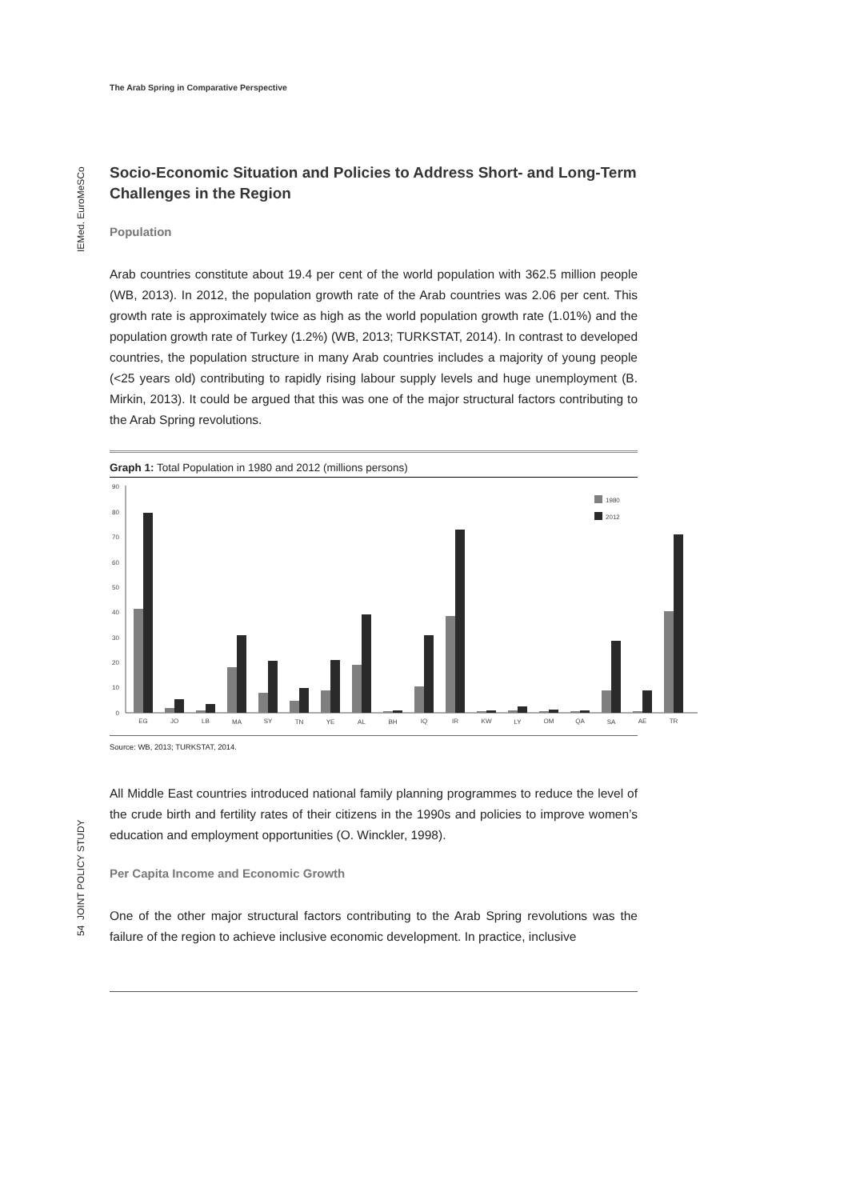IEMed. EuroMeSCo
54 JOINT POLICY STUDY
The Arab Spring in Comparative Perspective
Socio-Economic Situation and Policies to Address Short- and Long-Term Challenges in the Region
Population
Arab countries constitute about 19.4 per cent of the world population with 362.5 million people (WB, 2013). In 2012, the population growth rate of the Arab countries was 2.06 per cent. This growth rate is approximately twice as high as the world population growth rate (1.01%) and the population growth rate of Turkey (1.2%) (WB, 2013; TURKSTAT, 2014). In contrast to developed countries, the population structure in many Arab countries includes a majority of young people (<25 years old) contributing to rapidly rising labour supply levels and huge unemployment (B. Mirkin, 2013). It could be argued that this was one of the major structural factors contributing to the Arab Spring revolutions.
Graph 1: Total Population in 1980 and 2012 (millions persons)
90
80
70
60
50
40
30
20
10
0
1980
2012
EG
JO
LB
MA
SY
TN
YE
AL
BH
IQ
IR
KW
LY
OM
QA
SA
AE
TR
Source: WB, 2013; TURKSTAT, 2014.
All Middle East countries introduced national family planning programmes to reduce the level of the crude birth and fertility rates of their citizens in the 1990s and policies to improve women’s education and employment opportunities (O. Winckler, 1998).
Per Capita Income and Economic Growth
One of the other major structural factors contributing to the Arab Spring revolutions was the failure of the region to achieve inclusive economic development. In practice, inclusive